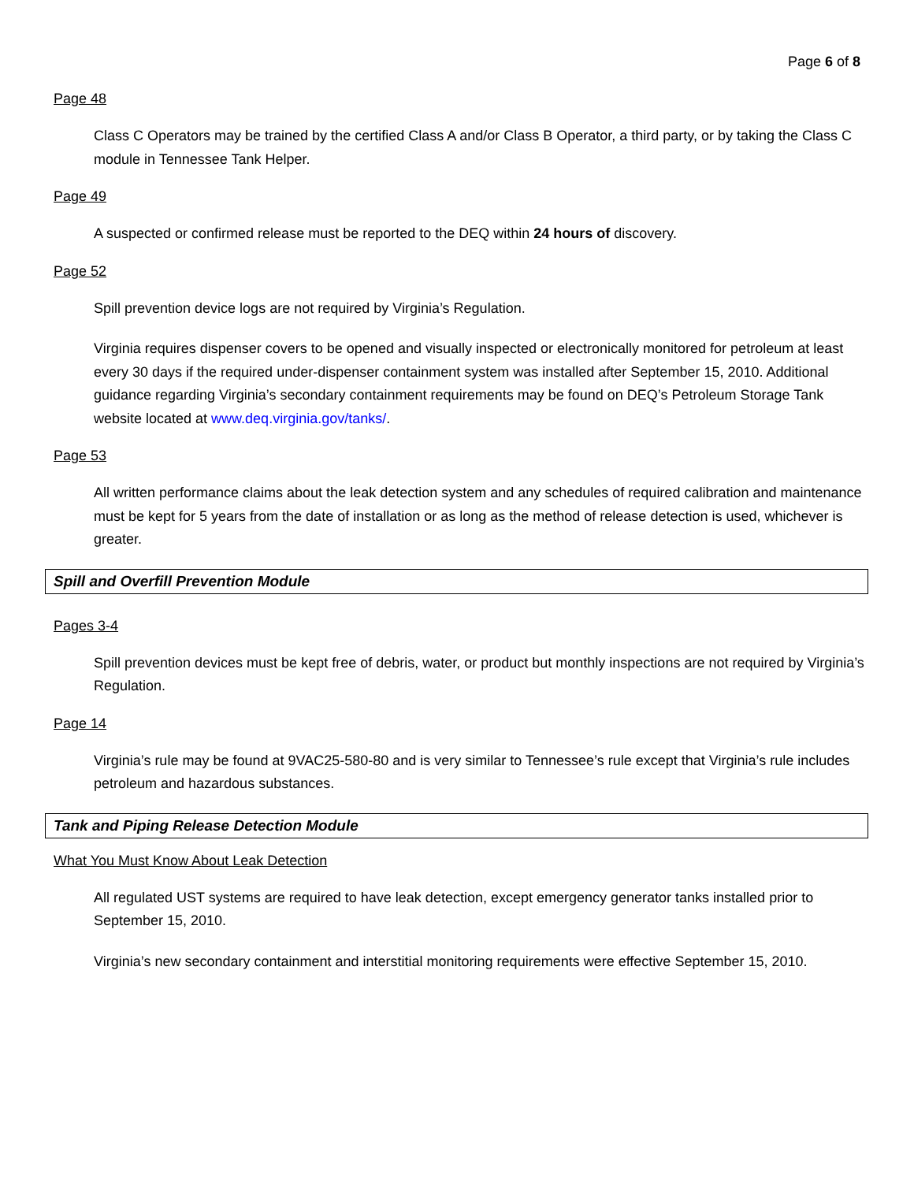Page 6 of 8
Page 48
Class C Operators may be trained by the certified Class A and/or Class B Operator, a third party, or by taking the Class C module in Tennessee Tank Helper.
Page 49
A suspected or confirmed release must be reported to the DEQ within 24 hours of discovery.
Page 52
Spill prevention device logs are not required by Virginia’s Regulation.
Virginia requires dispenser covers to be opened and visually inspected or electronically monitored for petroleum at least every 30 days if the required under-dispenser containment system was installed after September 15, 2010. Additional guidance regarding Virginia’s secondary containment requirements may be found on DEQ’s Petroleum Storage Tank website located at www.deq.virginia.gov/tanks/.
Page 53
All written performance claims about the leak detection system and any schedules of required calibration and maintenance must be kept for 5 years from the date of installation or as long as the method of release detection is used, whichever is greater.
Spill and Overfill Prevention Module
Pages 3-4
Spill prevention devices must be kept free of debris, water, or product but monthly inspections are not required by Virginia’s Regulation.
Page 14
Virginia’s rule may be found at 9VAC25-580-80 and is very similar to Tennessee’s rule except that Virginia’s rule includes petroleum and hazardous substances.
Tank and Piping Release Detection Module
What You Must Know About Leak Detection
All regulated UST systems are required to have leak detection, except emergency generator tanks installed prior to September 15, 2010.
Virginia’s new secondary containment and interstitial monitoring requirements were effective September 15, 2010.